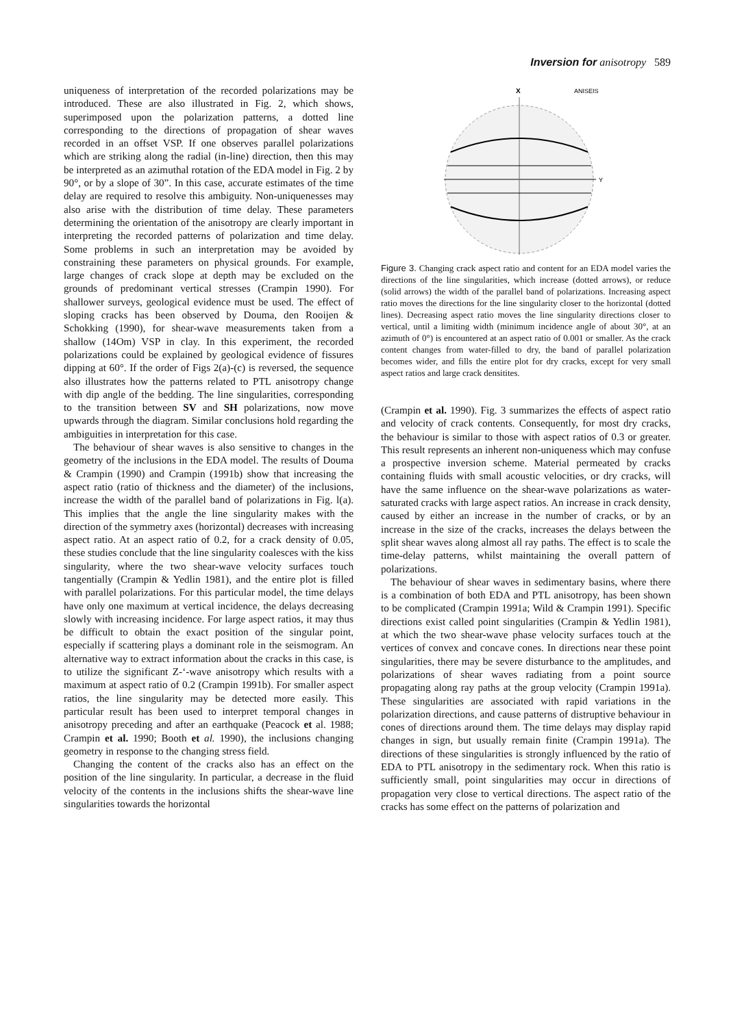Inversion for anisotropy 589
uniqueness of interpretation of the recorded polarizations may be introduced. These are also illustrated in Fig. 2, which shows, superimposed upon the polarization patterns, a dotted line corresponding to the directions of propagation of shear waves recorded in an offset VSP. If one observes parallel polarizations which are striking along the radial (in-line) direction, then this may be interpreted as an azimuthal rotation of the EDA model in Fig. 2 by 90°, or by a slope of 30”. In this case, accurate estimates of the time delay are required to resolve this ambiguity. Non-uniquenesses may also arise with the distribution of time delay. These parameters determining the orientation of the anisotropy are clearly important in interpreting the recorded patterns of polarization and time delay. Some problems in such an interpretation may be avoided by constraining these parameters on physical grounds. For example, large changes of crack slope at depth may be excluded on the grounds of predominant vertical stresses (Crampin 1990). For shallower surveys, geological evidence must be used. The effect of sloping cracks has been observed by Douma, den Rooijen & Schokking (1990), for shear-wave measurements taken from a shallow (14Om) VSP in clay. In this experiment, the recorded polarizations could be explained by geological evidence of fissures dipping at 60°. If the order of Figs 2(a)-(c) is reversed, the sequence also illustrates how the patterns related to PTL anisotropy change with dip angle of the bedding. The line singularities, corresponding to the transition between SV and SH polarizations, now move upwards through the diagram. Similar conclusions hold regarding the ambiguities in interpretation for this case.
The behaviour of shear waves is also sensitive to changes in the geometry of the inclusions in the EDA model. The results of Douma & Crampin (1990) and Crampin (1991b) show that increasing the aspect ratio (ratio of thickness and the diameter) of the inclusions, increase the width of the parallel band of polarizations in Fig. l(a). This implies that the angle the line singularity makes with the direction of the symmetry axes (horizontal) decreases with increasing aspect ratio. At an aspect ratio of 0.2, for a crack density of 0.05, these studies conclude that the line singularity coalesces with the kiss singularity, where the two shear-wave velocity surfaces touch tangentially (Crampin & Yedlin 1981), and the entire plot is filled with parallel polarizations. For this particular model, the time delays have only one maximum at vertical incidence, the delays decreasing slowly with increasing incidence. For large aspect ratios, it may thus be difficult to obtain the exact position of the singular point, especially if scattering plays a dominant role in the seismogram. An alternative way to extract information about the cracks in this case, is to utilize the significant Z-‘-wave anisotropy which results with a maximum at aspect ratio of 0.2 (Crampin 1991b). For smaller aspect ratios, the line singularity may be detected more easily. This particular result has been used to interpret temporal changes in anisotropy preceding and after an earthquake (Peacock et al. 1988; Crampin et al. 1990; Booth et al. 1990), the inclusions changing geometry in response to the changing stress field.
Changing the content of the cracks also has an effect on the position of the line singularity. In particular, a decrease in the fluid velocity of the contents in the inclusions shifts the shear-wave line singularities towards the horizontal
X
ANISEIS
Y
Figure 3. Changing crack aspect ratio and content for an EDA model varies the directions of the line singularities, which increase (dotted arrows), or reduce (solid arrows) the width of the parallel band of polarizations. Increasing aspect ratio moves the directions for the line singularity closer to the horizontal (dotted lines). Decreasing aspect ratio moves the line singularity directions closer to vertical, until a limiting width (minimum incidence angle of about 30°, at an azimuth of 0°) is encountered at an aspect ratio of 0.001 or smaller. As the crack content changes from water-filled to dry, the band of parallel polarization becomes wider, and fills the entire plot for dry cracks, except for very small aspect ratios and large crack densitites.
(Crampin et al. 1990). Fig. 3 summarizes the effects of aspect ratio and velocity of crack contents. Consequently, for most dry cracks, the behaviour is similar to those with aspect ratios of 0.3 or greater. This result represents an inherent non-uniqueness which may confuse a prospective inversion scheme. Material permeated by cracks containing fluids with small acoustic velocities, or dry cracks, will have the same influence on the shear-wave polarizations as water-saturated cracks with large aspect ratios. An increase in crack density, caused by either an increase in the number of cracks, or by an increase in the size of the cracks, increases the delays between the split shear waves along almost all ray paths. The effect is to scale the time-delay patterns, whilst maintaining the overall pattern of polarizations.
The behaviour of shear waves in sedimentary basins, where there is a combination of both EDA and PTL anisotropy, has been shown to be complicated (Crampin 1991a; Wild & Crampin 1991). Specific directions exist called point singularities (Crampin & Yedlin 1981), at which the two shear-wave phase velocity surfaces touch at the vertices of convex and concave cones. In directions near these point singularities, there may be severe disturbance to the amplitudes, and polarizations of shear waves radiating from a point source propagating along ray paths at the group velocity (Crampin 1991a). These singularities are associated with rapid variations in the polarization directions, and cause patterns of distruptive behaviour in cones of directions around them. The time delays may display rapid changes in sign, but usually remain finite (Crampin 1991a). The directions of these singularities is strongly influenced by the ratio of EDA to PTL anisotropy in the sedimentary rock. When this ratio is sufficiently small, point singularities may occur in directions of propagation very close to vertical directions. The aspect ratio of the cracks has some effect on the patterns of polarization and